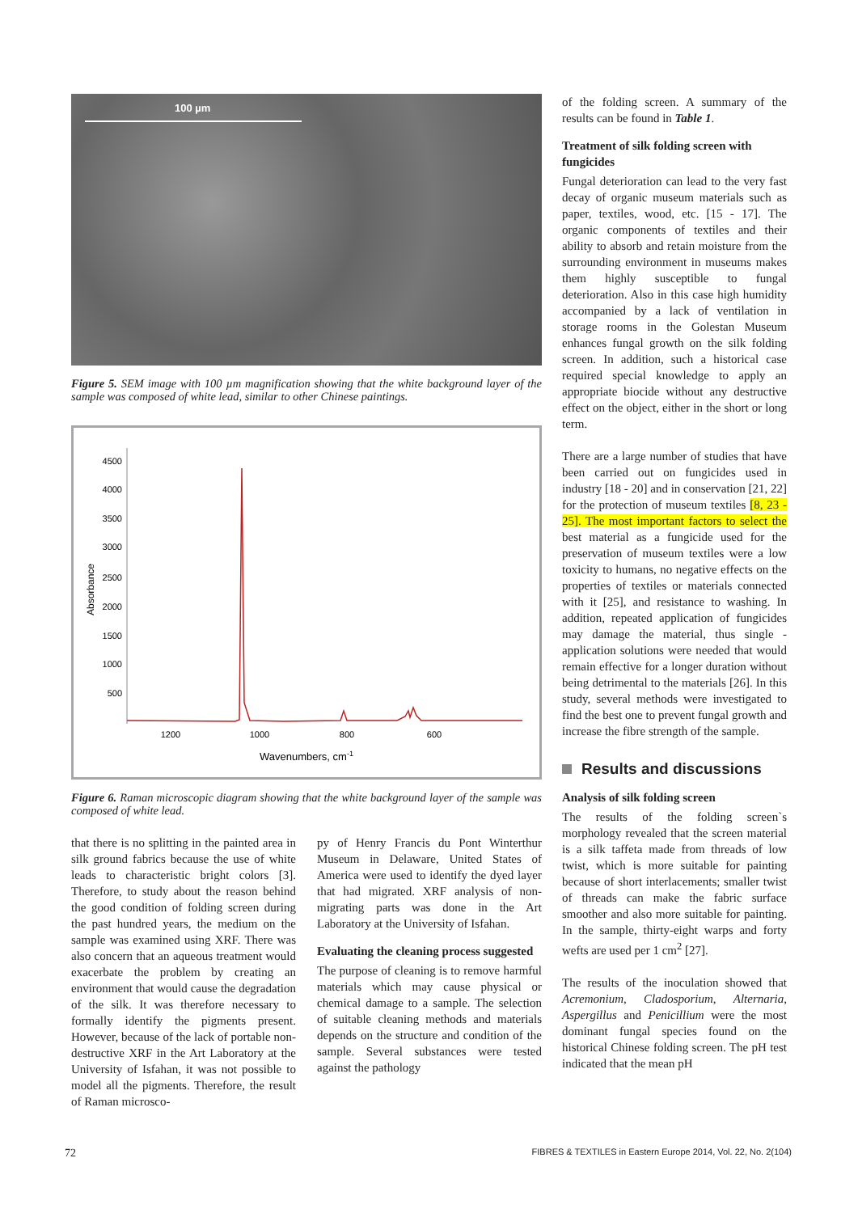100 µm
Figure 5. SEM image with 100 µm magnification showing that the white background layer of the sample was composed of white lead, similar to other Chinese paintings.
4500
4000
3500
3000
2500
2000
1500
1000
500
Absorbance
1200
1000
800
600
Wavenumbers, cm-1
Figure 6. Raman microscopic diagram showing that the white background layer of the sample was composed of white lead.
that there is no splitting in the painted area in silk ground fabrics because the use of white leads to characteristic bright colors [3]. Therefore, to study about the reason behind the good condition of folding screen during the past hundred years, the medium on the sample was examined using XRF. There was also concern that an aqueous treatment would exacerbate the problem by creating an environment that would cause the degradation of the silk. It was therefore necessary to formally identify the pigments present. However, because of the lack of portable non-destructive XRF in the Art Laboratory at the University of Isfahan, it was not possible to model all the pigments. Therefore, the result of Raman microsco-
py of Henry Francis du Pont Winterthur Museum in Delaware, United States of America were used to identify the dyed layer that had migrated. XRF analysis of non-migrating parts was done in the Art Laboratory at the University of Isfahan.
Evaluating the cleaning process suggested
The purpose of cleaning is to remove harmful materials which may cause physical or chemical damage to a sample. The selection of suitable cleaning methods and materials depends on the structure and condition of the sample. Several substances were tested against the pathology
of the folding screen. A summary of the results can be found in Table 1.
Treatment of silk folding screen with fungicides
Fungal deterioration can lead to the very fast decay of organic museum materials such as paper, textiles, wood, etc. [15 - 17]. The organic components of textiles and their ability to absorb and retain moisture from the surrounding environment in museums makes them highly susceptible to fungal deterioration. Also in this case high humidity accompanied by a lack of ventilation in storage rooms in the Golestan Museum enhances fungal growth on the silk folding screen. In addition, such a historical case required special knowledge to apply an appropriate biocide without any destructive effect on the object, either in the short or long term.
There are a large number of studies that have been carried out on fungicides used in industry [18 - 20] and in conservation [21, 22] for the protection of museum textiles [8, 23 - 25]. The most important factors to select the best material as a fungicide used for the preservation of museum textiles were a low toxicity to humans, no negative effects on the properties of textiles or materials connected with it [25], and resistance to washing. In addition, repeated application of fungicides may damage the material, thus single - application solutions were needed that would remain effective for a longer duration without being detrimental to the materials [26]. In this study, several methods were investigated to find the best one to prevent fungal growth and increase the fibre strength of the sample.
Results and discussions
Analysis of silk folding screen
The results of the folding screen`s morphology revealed that the screen material is a silk taffeta made from threads of low twist, which is more suitable for painting because of short interlacements; smaller twist of threads can make the fabric surface smoother and also more suitable for painting. In the sample, thirty-eight warps and forty wefts are used per 1 cm<sup>2</sup> [27].
The results of the inoculation showed that Acremonium, Cladosporium, Alternaria, Aspergillus and Penicillium were the most dominant fungal species found on the historical Chinese folding screen. The pH test indicated that the mean pH
72 FIBRES & TEXTILES in Eastern Europe 2014, Vol. 22, No. 2(104)